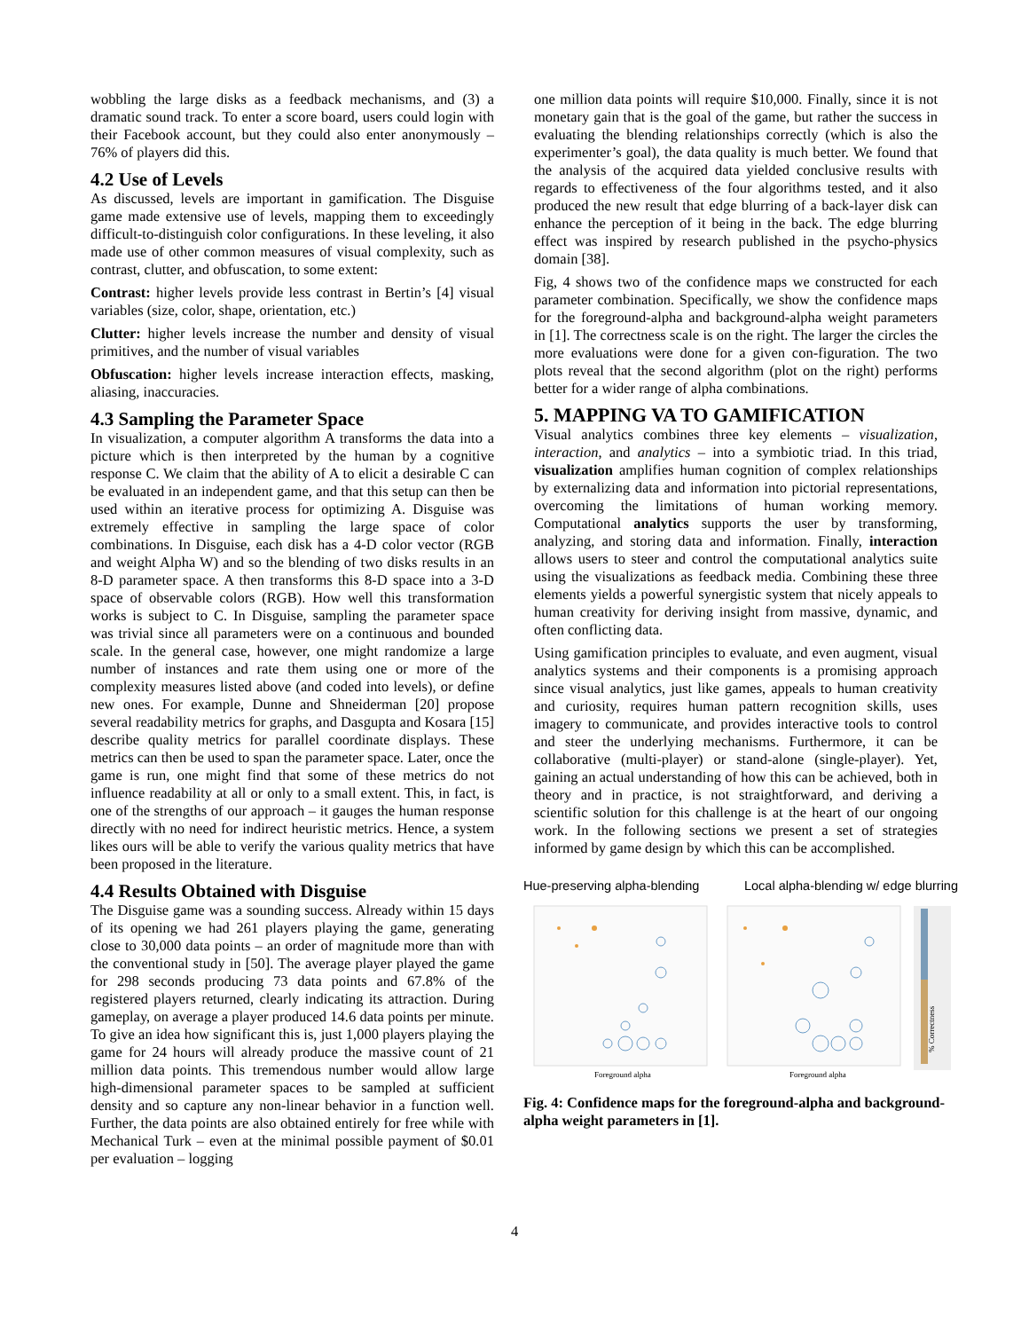wobbling the large disks as a feedback mechanisms, and (3) a dramatic sound track. To enter a score board, users could login with their Facebook account, but they could also enter anonymously – 76% of players did this.
4.2 Use of Levels
As discussed, levels are important in gamification. The Disguise game made extensive use of levels, mapping them to exceedingly difficult-to-distinguish color configurations. In these leveling, it also made use of other common measures of visual complexity, such as contrast, clutter, and obfuscation, to some extent:
Contrast: higher levels provide less contrast in Bertin’s [4] visual variables (size, color, shape, orientation, etc.)
Clutter: higher levels increase the number and density of visual primitives, and the number of visual variables
Obfuscation: higher levels increase interaction effects, masking, aliasing, inaccuracies.
4.3 Sampling the Parameter Space
In visualization, a computer algorithm A transforms the data into a picture which is then interpreted by the human by a cognitive response C. We claim that the ability of A to elicit a desirable C can be evaluated in an independent game, and that this setup can then be used within an iterative process for optimizing A. Disguise was extremely effective in sampling the large space of color combinations. In Disguise, each disk has a 4-D color vector (RGB and weight Alpha W) and so the blending of two disks results in an 8-D parameter space. A then transforms this 8-D space into a 3-D space of observable colors (RGB). How well this transformation works is subject to C. In Disguise, sampling the parameter space was trivial since all parameters were on a continuous and bounded scale. In the general case, however, one might randomize a large number of instances and rate them using one or more of the complexity measures listed above (and coded into levels), or define new ones. For example, Dunne and Shneiderman [20] propose several readability metrics for graphs, and Dasgupta and Kosara [15] describe quality metrics for parallel coordinate displays. These metrics can then be used to span the parameter space. Later, once the game is run, one might find that some of these metrics do not influence readability at all or only to a small extent. This, in fact, is one of the strengths of our approach – it gauges the human response directly with no need for indirect heuristic metrics. Hence, a system likes ours will be able to verify the various quality metrics that have been proposed in the literature.
4.4 Results Obtained with Disguise
The Disguise game was a sounding success. Already within 15 days of its opening we had 261 players playing the game, generating close to 30,000 data points – an order of magnitude more than with the conventional study in [50]. The average player played the game for 298 seconds producing 73 data points and 67.8% of the registered players returned, clearly indicating its attraction. During gameplay, on average a player produced 14.6 data points per minute. To give an idea how significant this is, just 1,000 players playing the game for 24 hours will already produce the massive count of 21 million data points. This tremendous number would allow large high-dimensional parameter spaces to be sampled at sufficient density and so capture any non-linear behavior in a function well. Further, the data points are also obtained entirely for free while with Mechanical Turk – even at the minimal possible payment of $0.01 per evaluation – logging
one million data points will require $10,000. Finally, since it is not monetary gain that is the goal of the game, but rather the success in evaluating the blending relationships correctly (which is also the experimenter’s goal), the data quality is much better. We found that the analysis of the acquired data yielded conclusive results with regards to effectiveness of the four algorithms tested, and it also produced the new result that edge blurring of a back-layer disk can enhance the perception of it being in the back. The edge blurring effect was inspired by research published in the psycho-physics domain [38].
Fig, 4 shows two of the confidence maps we constructed for each parameter combination. Specifically, we show the confidence maps for the foreground-alpha and background-alpha weight parameters in [1]. The correctness scale is on the right. The larger the circles the more evaluations were done for a given con-figuration. The two plots reveal that the second algorithm (plot on the right) performs better for a wider range of alpha combinations.
5. MAPPING VA TO GAMIFICATION
Visual analytics combines three key elements – visualization, interaction, and analytics – into a symbiotic triad. In this triad, visualization amplifies human cognition of complex relationships by externalizing data and information into pictorial representations, overcoming the limitations of human working memory. Computational analytics supports the user by transforming, analyzing, and storing data and information. Finally, interaction allows users to steer and control the computational analytics suite using the visualizations as feedback media. Combining these three elements yields a powerful synergistic system that nicely appeals to human creativity for deriving insight from massive, dynamic, and often conflicting data.
Using gamification principles to evaluate, and even augment, visual analytics systems and their components is a promising approach since visual analytics, just like games, appeals to human creativity and curiosity, requires human pattern recognition skills, uses imagery to communicate, and provides interactive tools to control and steer the underlying mechanisms. Furthermore, it can be collaborative (multi-player) or stand-alone (single-player). Yet, gaining an actual understanding of how this can be achieved, both in theory and in practice, is not straightforward, and deriving a scientific solution for this challenge is at the heart of our ongoing work. In the following sections we present a set of strategies informed by game design by which this can be accomplished.
Hue-preserving alpha-blending Local alpha-blending w/ edge blurring
Foreground alpha
Foreground alpha
% Correctness
Fig. 4: Confidence maps for the foreground-alpha and background-alpha weight parameters in [1].
4